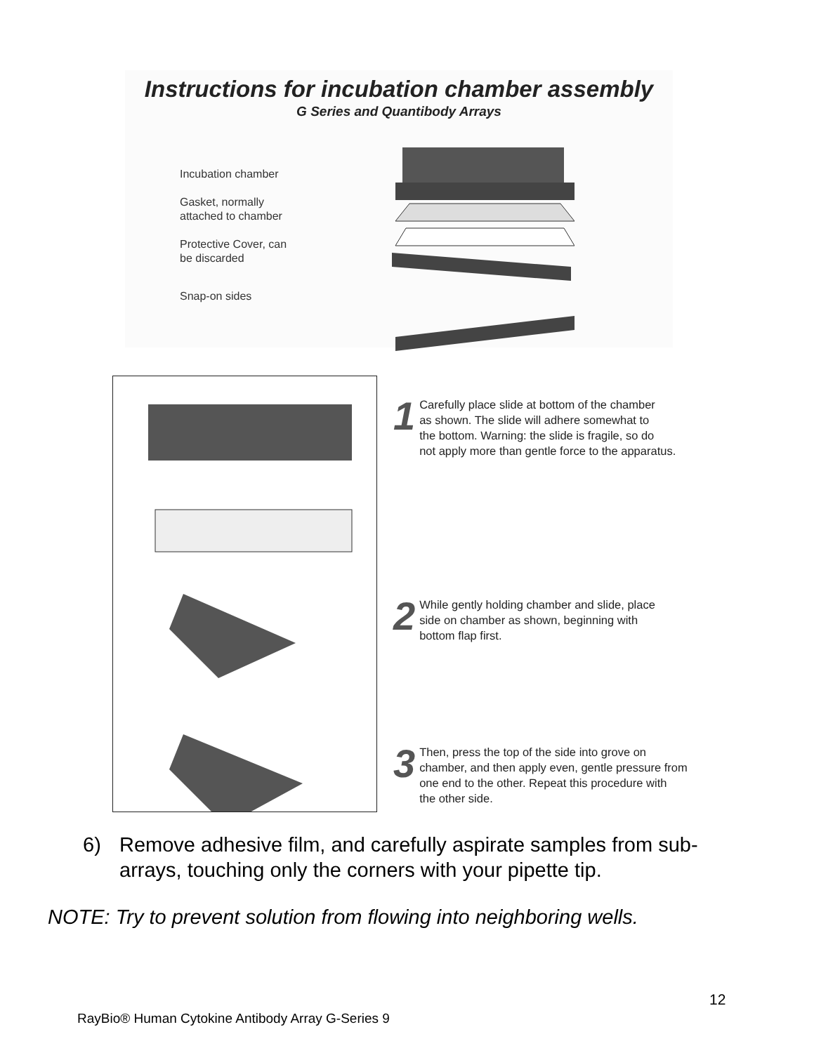Instructions for incubation chamber assembly
G Series and Quantibody Arrays
Incubation chamber
Gasket, normally
attached to chamber
Protective Cover, can
be discarded
Snap-on sides
1
Carefully place slide at bottom of the chamber
as shown. The slide will adhere somewhat to
the bottom. Warning: the slide is fragile, so do
not apply more than gentle force to the apparatus.
2
While gently holding chamber and slide, place
side on chamber as shown, beginning with
bottom flap first.
3
Then, press the top of the side into grove on
chamber, and then apply even, gentle pressure from
one end to the other. Repeat this procedure with
the other side.
6) Remove adhesive film, and carefully aspirate samples from sub-
arrays, touching only the corners with your pipette tip.
NOTE: Try to prevent solution from flowing into neighboring wells.
12
RayBio® Human Cytokine Antibody Array G-Series 9